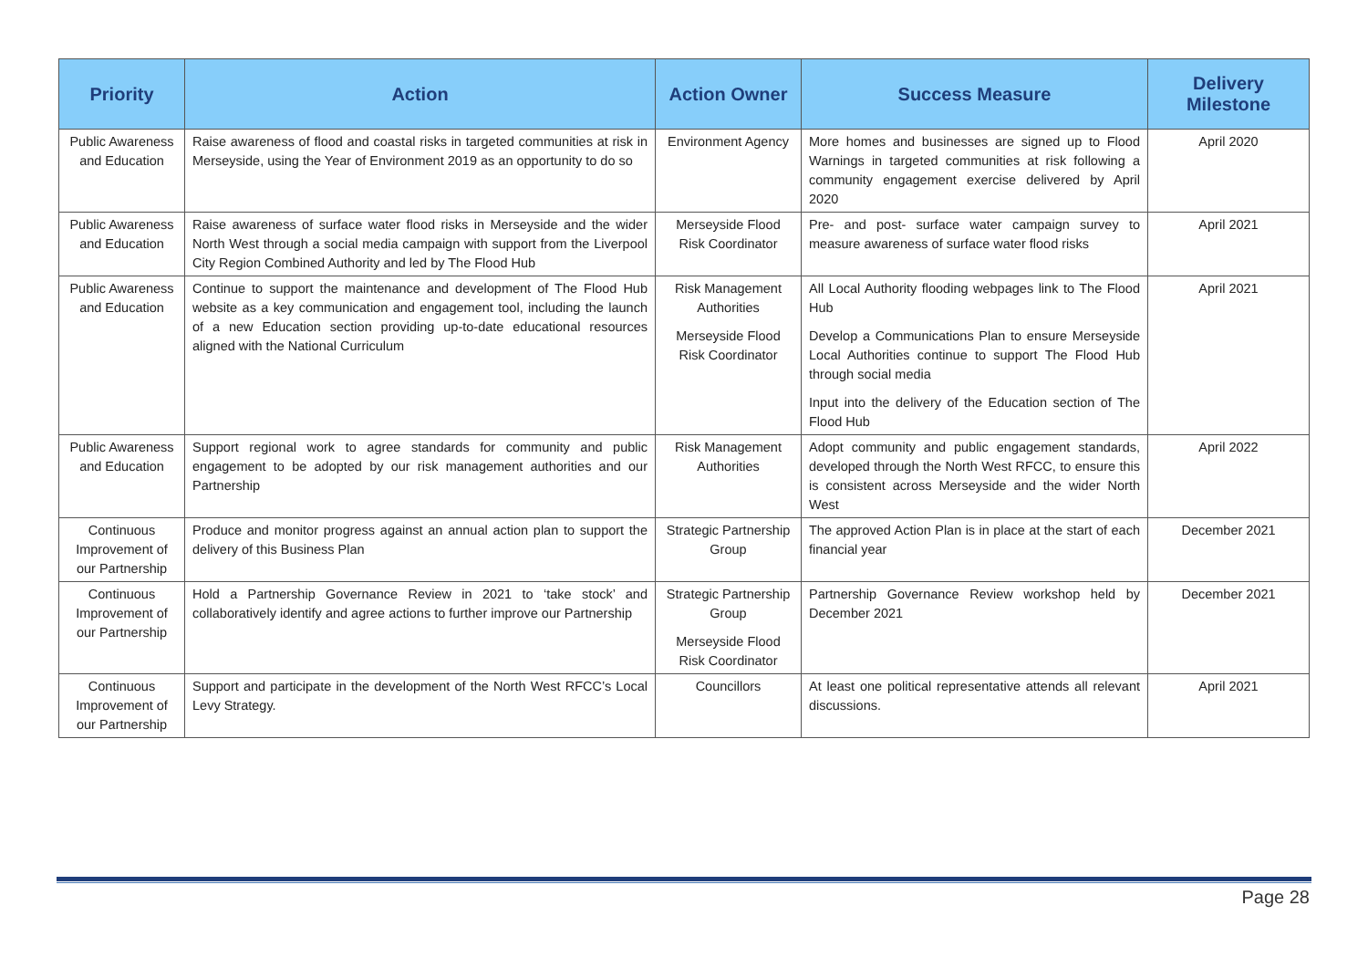| Priority | Action | Action Owner | Success Measure | Delivery Milestone |
| --- | --- | --- | --- | --- |
| Public Awareness and Education | Raise awareness of flood and coastal risks in targeted communities at risk in Merseyside, using the Year of Environment 2019 as an opportunity to do so | Environment Agency | More homes and businesses are signed up to Flood Warnings in targeted communities at risk following a community engagement exercise delivered by April 2020 | April 2020 |
| Public Awareness and Education | Raise awareness of surface water flood risks in Merseyside and the wider North West through a social media campaign with support from the Liverpool City Region Combined Authority and led by The Flood Hub | Merseyside Flood Risk Coordinator | Pre- and post- surface water campaign survey to measure awareness of surface water flood risks | April 2021 |
| Public Awareness and Education | Continue to support the maintenance and development of The Flood Hub website as a key communication and engagement tool, including the launch of a new Education section providing up-to-date educational resources aligned with the National Curriculum | Risk Management Authorities Merseyside Flood Risk Coordinator | All Local Authority flooding webpages link to The Flood Hub Develop a Communications Plan to ensure Merseyside Local Authorities continue to support The Flood Hub through social media Input into the delivery of the Education section of The Flood Hub | April 2021 |
| Public Awareness and Education | Support regional work to agree standards for community and public engagement to be adopted by our risk management authorities and our Partnership | Risk Management Authorities | Adopt community and public engagement standards, developed through the North West RFCC, to ensure this is consistent across Merseyside and the wider North West | April 2022 |
| Continuous Improvement of our Partnership | Produce and monitor progress against an annual action plan to support the delivery of this Business Plan | Strategic Partnership Group | The approved Action Plan is in place at the start of each financial year | December 2021 |
| Continuous Improvement of our Partnership | Hold a Partnership Governance Review in 2021 to ‘take stock’ and collaboratively identify and agree actions to further improve our Partnership | Strategic Partnership Group Merseyside Flood Risk Coordinator | Partnership Governance Review workshop held by December 2021 | December 2021 |
| Continuous Improvement of our Partnership | Support and participate in the development of the North West RFCC’s Local Levy Strategy. | Councillors | At least one political representative attends all relevant discussions. | April 2021 |
Page 28